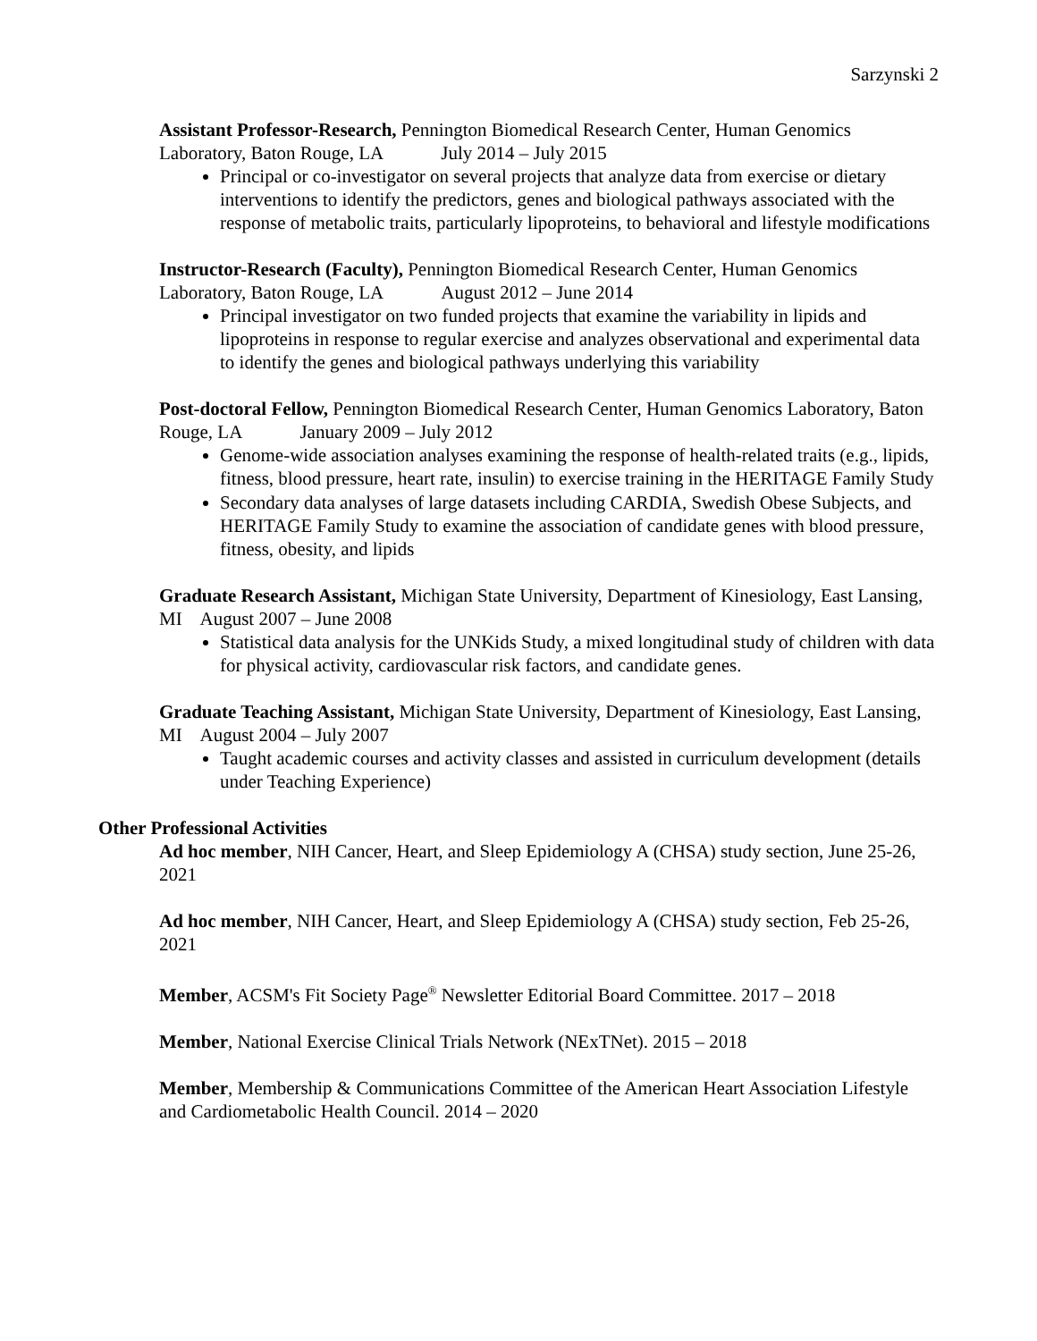Sarzynski 2
Assistant Professor-Research, Pennington Biomedical Research Center, Human Genomics Laboratory, Baton Rouge, LA July 2014 – July 2015
Principal or co-investigator on several projects that analyze data from exercise or dietary interventions to identify the predictors, genes and biological pathways associated with the response of metabolic traits, particularly lipoproteins, to behavioral and lifestyle modifications
Instructor-Research (Faculty), Pennington Biomedical Research Center, Human Genomics Laboratory, Baton Rouge, LA August 2012 – June 2014
Principal investigator on two funded projects that examine the variability in lipids and lipoproteins in response to regular exercise and analyzes observational and experimental data to identify the genes and biological pathways underlying this variability
Post-doctoral Fellow, Pennington Biomedical Research Center, Human Genomics Laboratory, Baton Rouge, LA January 2009 – July 2012
Genome-wide association analyses examining the response of health-related traits (e.g., lipids, fitness, blood pressure, heart rate, insulin) to exercise training in the HERITAGE Family Study
Secondary data analyses of large datasets including CARDIA, Swedish Obese Subjects, and HERITAGE Family Study to examine the association of candidate genes with blood pressure, fitness, obesity, and lipids
Graduate Research Assistant, Michigan State University, Department of Kinesiology, East Lansing, MI August 2007 – June 2008
Statistical data analysis for the UNKids Study, a mixed longitudinal study of children with data for physical activity, cardiovascular risk factors, and candidate genes.
Graduate Teaching Assistant, Michigan State University, Department of Kinesiology, East Lansing, MI August 2004 – July 2007
Taught academic courses and activity classes and assisted in curriculum development (details under Teaching Experience)
Other Professional Activities
Ad hoc member, NIH Cancer, Heart, and Sleep Epidemiology A (CHSA) study section, June 25-26, 2021
Ad hoc member, NIH Cancer, Heart, and Sleep Epidemiology A (CHSA) study section, Feb 25-26, 2021
Member, ACSM's Fit Society Page<sup>®</sup> Newsletter Editorial Board Committee. 2017 – 2018
Member, National Exercise Clinical Trials Network (NExTNet). 2015 – 2018
Member, Membership & Communications Committee of the American Heart Association Lifestyle and Cardiometabolic Health Council. 2014 – 2020